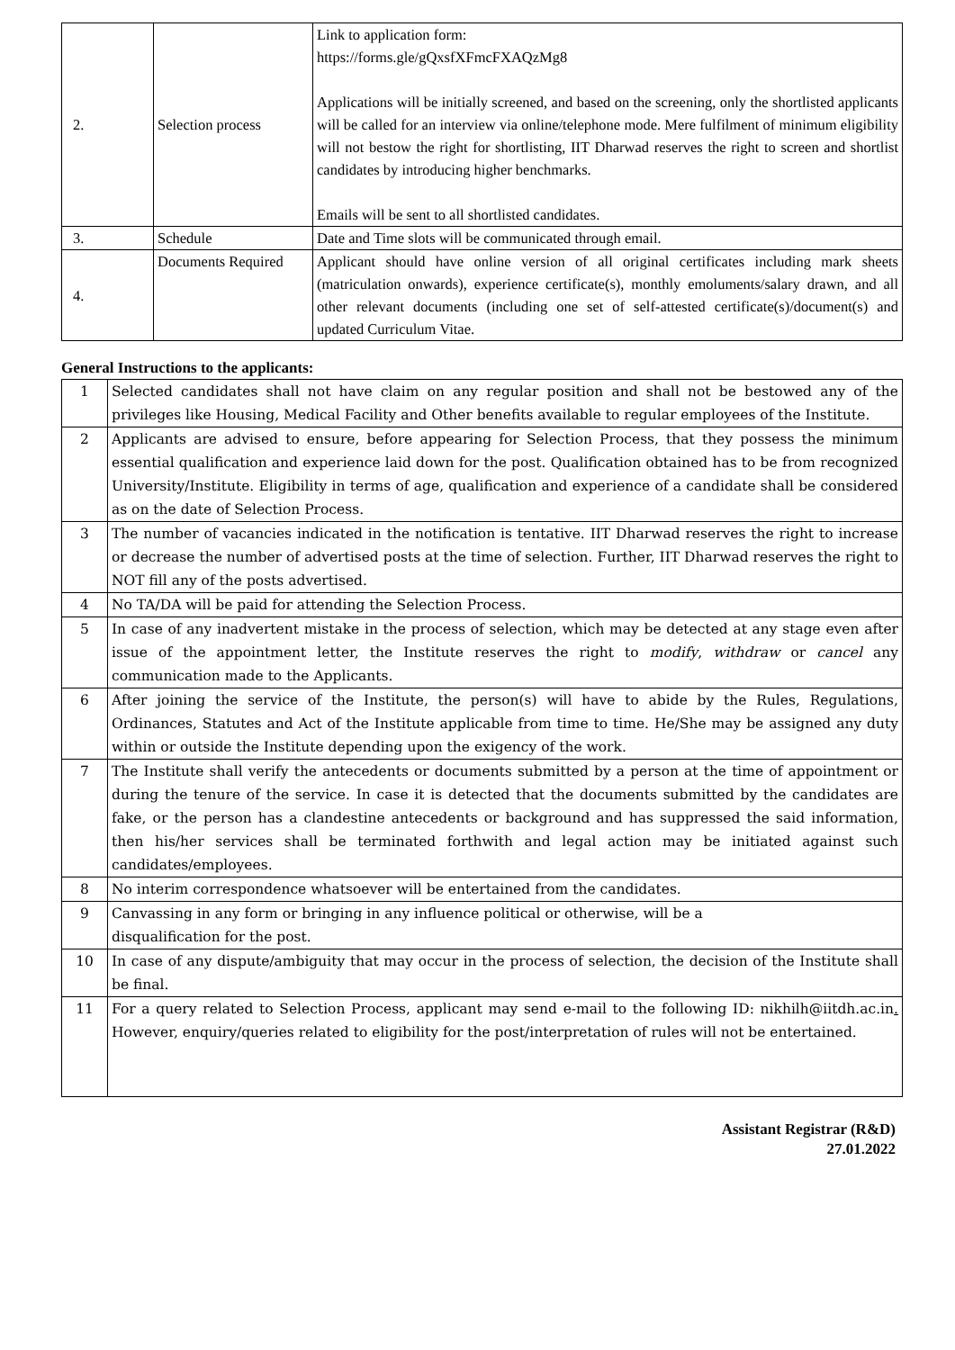| 2. | Selection process | Link to application form: https://forms.gle/gQxsfXFmcFXAQzMg8 Applications will be initially screened, and based on the screening, only the shortlisted applicants will be called for an interview via online/telephone mode. Mere fulfilment of minimum eligibility will not bestow the right for shortlisting, IIT Dharwad reserves the right to screen and shortlist candidates by introducing higher benchmarks. Emails will be sent to all shortlisted candidates. |
| 3. | Schedule | Date and Time slots will be communicated through email. |
| 4. | Documents Required | Applicant should have online version of all original certificates including mark sheets (matriculation onwards), experience certificate(s), monthly emoluments/salary drawn, and all other relevant documents (including one set of self-attested certificate(s)/document(s) and updated Curriculum Vitae. |
General Instructions to the applicants:
| 1 | Selected candidates shall not have claim on any regular position and shall not be bestowed any of the privileges like Housing, Medical Facility and Other benefits available to regular employees of the Institute. |
| 2 | Applicants are advised to ensure, before appearing for Selection Process, that they possess the minimum essential qualification and experience laid down for the post. Qualification obtained has to be from recognized University/Institute. Eligibility in terms of age, qualification and experience of a candidate shall be considered as on the date of Selection Process. |
| 3 | The number of vacancies indicated in the notification is tentative. IIT Dharwad reserves the right to increase or decrease the number of advertised posts at the time of selection. Further, IIT Dharwad reserves the right to NOT fill any of the posts advertised. |
| 4 | No TA/DA will be paid for attending the Selection Process. |
| 5 | In case of any inadvertent mistake in the process of selection, which may be detected at any stage even after issue of the appointment letter, the Institute reserves the right to modify , withdraw or cancel any communication made to the Applicants. |
| 6 | After joining the service of the Institute, the person(s) will have to abide by the Rules, Regulations, Ordinances, Statutes and Act of the Institute applicable from time to time. He/She may be assigned any duty within or outside the Institute depending upon the exigency of the work. |
| 7 | The Institute shall verify the antecedents or documents submitted by a person at the time of appointment or during the tenure of the service. In case it is detected that the documents submitted by the candidates are fake, or the person has a clandestine antecedents or background and has suppressed the said information, then his/her services shall be terminated forthwith and legal action may be initiated against such candidates/employees. |
| 8 | No interim correspondence whatsoever will be entertained from the candidates. |
| 9 | Canvassing in any form or bringing in any influence political or otherwise, will be a disqualification for the post. |
| 10 | In case of any dispute/ambiguity that may occur in the process of selection, the decision of the Institute shall be final. |
| 11 | For a query related to Selection Process, applicant may send e-mail to the following ID: nikhilh@iitdh.ac.in . However, enquiry/queries related to eligibility for the post/interpretation of rules will not be entertained. |
Assistant Registrar (R&D)
27.01.2022